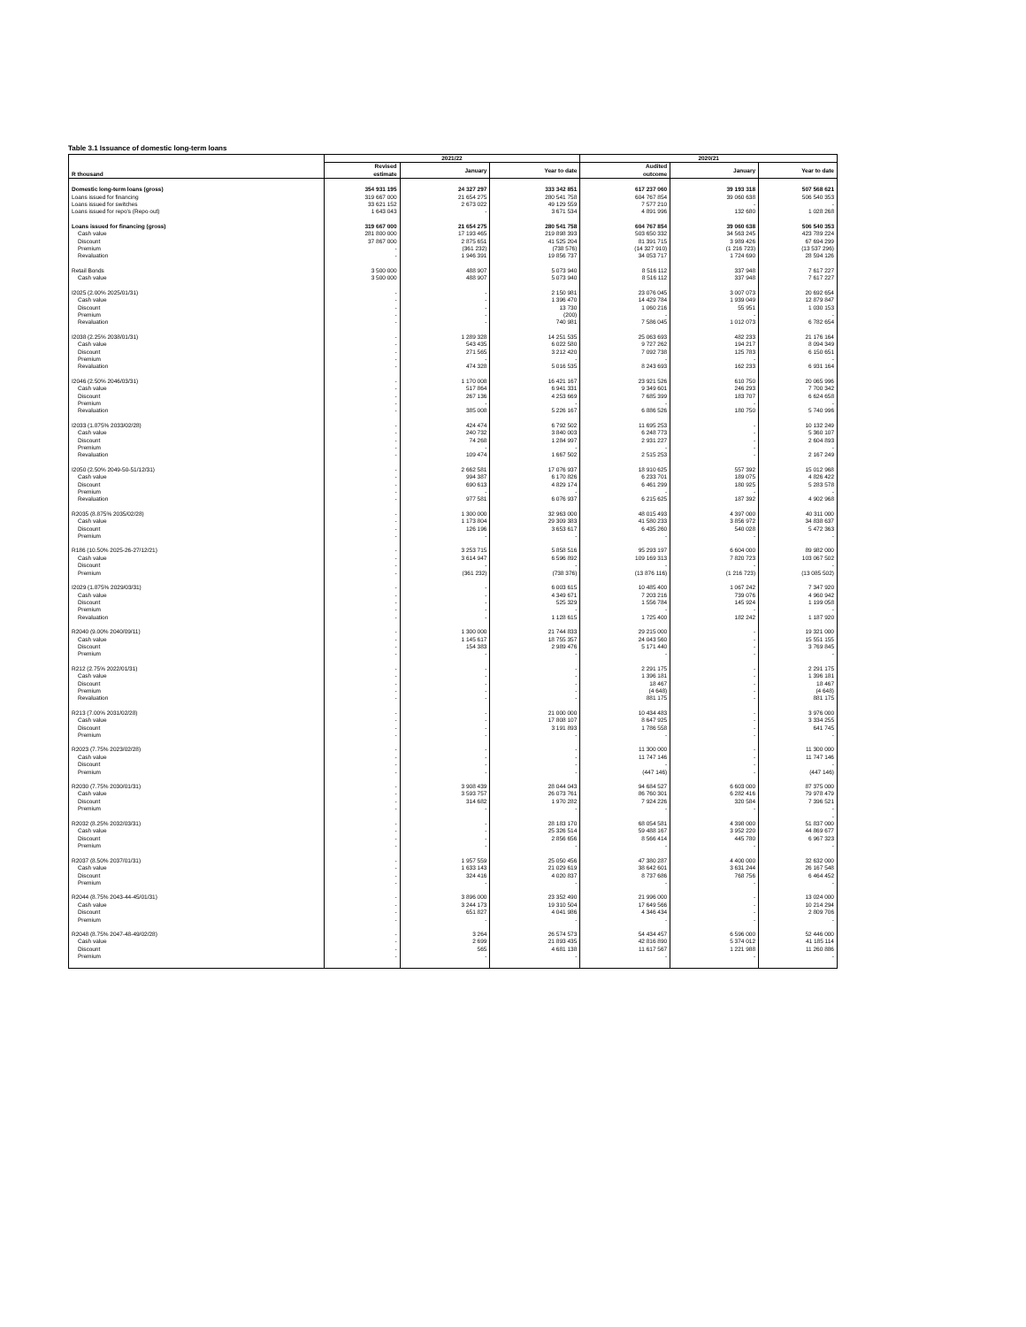Table 3.1 Issuance of domestic long-term loans
| R thousand | 2021/22 | | | 2020/21 | | |
| --- | --- | --- | --- | --- | --- | --- |
| | Revised estimate | January | Year to date | Audited outcome | January | Year to date |
| Domestic long-term loans (gross) | 354 931 195 | 24 327 297 | 333 342 851 | 617 237 060 | 39 193 318 | 507 568 621 |
| Loans issued for financing | 319 667 000 | 21 654 275 | 280 541 758 | 604 767 854 | 39 060 638 | 506 540 353 |
| Loans issued for switches | 33 621 152 | 2 673 022 | 49 129 559 | 7 577 210 | - | - |
| Loans issued for repo's (Repo out) | 1 643 043 | - | 3 671 534 | 4 891 996 | 132 680 | 1 028 268 |
| Loans issued for financing (gross) | 319 667 000 | 21 654 275 | 280 541 758 | 604 767 854 | 39 060 638 | 506 540 353 |
| Cash value | 281 800 000 | 17 193 465 | 219 898 393 | 503 650 332 | 34 563 245 | 423 789 224 |
| Discount | 37 867 000 | 2 875 651 | 41 525 204 | 81 391 715 | 3 989 426 | 67 694 299 |
| Premium | - | (361 232) | (738 576) | (14 327 910) | (1 216 723) | (13 537 296) |
| Revaluation | - | 1 946 391 | 19 856 737 | 34 053 717 | 1 724 690 | 28 594 126 |
| Retail Bonds | 3 500 000 | 488 907 | 5 073 940 | 8 516 112 | 337 948 | 7 617 227 |
| Cash value | 3 500 000 | 488 907 | 5 073 940 | 8 516 112 | 337 948 | 7 617 227 |
| I2025 (2.00% 2025/01/31) | - | - | 2 150 981 | 23 076 045 | 3 007 073 | 20 692 654 |
| Cash value | - | - | 1 396 470 | 14 429 784 | 1 939 049 | 12 879 847 |
| Discount | - | - | 13 730 | 1 060 216 | 55 951 | 1 030 153 |
| Premium | - | - | (200) | - | - | - |
| Revaluation | - | - | 740 981 | 7 586 045 | 1 012 073 | 6 782 654 |
| I2038 (2.25% 2038/01/31) | - | 1 289 328 | 14 251 535 | 25 063 693 | 482 233 | 21 176 164 |
| Cash value | - | 543 435 | 6 022 580 | 9 727 262 | 194 217 | 8 094 349 |
| Discount | - | 271 565 | 3 212 420 | 7 092 738 | 125 783 | 6 150 651 |
| Premium | - | - | - | - | - | - |
| Revaluation | - | 474 328 | 5 016 535 | 8 243 693 | 162 233 | 6 931 164 |
| I2046 (2.50% 2046/03/31) | - | 1 170 008 | 16 421 167 | 23 921 526 | 610 750 | 20 065 996 |
| Cash value | - | 517 864 | 6 941 331 | 9 349 601 | 246 293 | 7 700 342 |
| Discount | - | 267 136 | 4 253 669 | 7 685 399 | 183 707 | 6 624 658 |
| Premium | - | - | - | - | - | - |
| Revaluation | - | 385 008 | 5 226 167 | 6 886 526 | 180 750 | 5 740 996 |
| I2033 (1.875% 2033/02/28) | - | 424 474 | 6 792 502 | 11 695 253 | - | 10 132 249 |
| Cash value | - | 240 732 | 3 840 003 | 6 248 773 | - | 5 360 107 |
| Discount | - | 74 268 | 1 284 997 | 2 931 227 | - | 2 604 893 |
| Premium | - | - | - | - | - | - |
| Revaluation | - | 109 474 | 1 667 502 | 2 515 253 | - | 2 167 249 |
| I2050 (2.50% 2049-50-51/12/31) | - | 2 662 581 | 17 076 937 | 18 910 625 | 557 392 | 15 012 968 |
| Cash value | - | 994 387 | 6 170 826 | 6 233 701 | 189 075 | 4 826 422 |
| Discount | - | 690 613 | 4 829 174 | 6 461 299 | 180 925 | 5 283 578 |
| Premium | - | - | - | - | - | - |
| Revaluation | - | 977 581 | 6 076 937 | 6 215 625 | 187 392 | 4 902 968 |
| R2035 (8.875% 2035/02/28) | - | 1 300 000 | 32 963 000 | 48 015 493 | 4 397 000 | 40 311 000 |
| Cash value | - | 1 173 804 | 29 309 383 | 41 580 233 | 3 856 972 | 34 838 637 |
| Discount | - | 126 196 | 3 653 617 | 6 435 260 | 540 028 | 5 472 363 |
| Premium | - | - | - | - | - | - |
| R186 (10.50% 2025-26-27/12/21) | - | 3 253 715 | 5 858 516 | 95 293 197 | 6 604 000 | 89 982 000 |
| Cash value | - | 3 614 947 | 6 596 892 | 109 169 313 | 7 820 723 | 103 067 502 |
| Discount | - | - | - | - | - | - |
| Premium | - | (361 232) | (738 376) | (13 876 116) | (1 216 723) | (13 085 502) |
| I2029 (1.875% 2029/03/31) | - | - | 6 003 615 | 10 485 400 | 1 067 242 | 7 347 920 |
| Cash value | - | - | 4 349 671 | 7 203 216 | 739 076 | 4 960 942 |
| Discount | - | - | 525 329 | 1 556 784 | 145 924 | 1 199 058 |
| Premium | - | - | - | - | - | - |
| Revaluation | - | - | 1 128 615 | 1 725 400 | 182 242 | 1 187 920 |
| R2040 (9.00% 2040/09/11) | - | 1 300 000 | 21 744 833 | 29 215 000 | - | 19 321 000 |
| Cash value | - | 1 145 617 | 18 755 357 | 24 043 560 | - | 15 551 155 |
| Discount | - | 154 383 | 2 989 476 | 5 171 440 | - | 3 769 845 |
| Premium | - | - | - | - | - | - |
| R212 (2.75% 2022/01/31) | - | - | - | 2 291 175 | - | 2 291 175 |
| Cash value | - | - | - | 1 396 181 | - | 1 396 181 |
| Discount | - | - | - | 18 467 | - | 18 467 |
| Premium | - | - | - | (4 648) | - | (4 648) |
| Revaluation | - | - | - | 881 175 | - | 881 175 |
| R213 (7.00% 2031/02/28) | - | - | 21 000 000 | 10 434 483 | - | 3 976 000 |
| Cash value | - | - | 17 808 107 | 8 647 925 | - | 3 334 255 |
| Discount | - | - | 3 191 893 | 1 786 558 | - | 641 745 |
| Premium | - | - | - | - | - | - |
| R2023 (7.75% 2023/02/28) | - | - | - | 11 300 000 | - | 11 300 000 |
| Cash value | - | - | - | 11 747 146 | - | 11 747 146 |
| Discount | - | - | - | - | - | - |
| Premium | - | - | - | (447 146) | - | (447 146) |
| R2030 (7.75% 2030/01/31) | - | 3 908 439 | 28 044 043 | 94 684 527 | 6 603 000 | 87 375 000 |
| Cash value | - | 3 593 757 | 26 073 761 | 86 760 301 | 6 282 416 | 79 978 479 |
| Discount | - | 314 682 | 1 970 282 | 7 924 226 | 320 584 | 7 396 521 |
| Premium | - | - | - | - | - | - |
| | | | | | | - |
| R2032 (8.25% 2032/03/31) | - | - | 28 183 170 | 68 054 581 | 4 398 000 | 51 837 000 |
| Cash value | - | - | 25 326 514 | 59 488 167 | 3 952 220 | 44 869 677 |
| Discount | - | - | 2 856 656 | 8 566 414 | 445 780 | 6 967 323 |
| Premium | - | - | - | - | - | - |
| R2037 (8.50% 2037/01/31) | - | 1 957 559 | 25 050 456 | 47 380 287 | 4 400 000 | 32 632 000 |
| Cash value | - | 1 633 143 | 21 029 619 | 38 642 601 | 3 631 244 | 26 167 548 |
| Discount | - | 324 416 | 4 020 837 | 8 737 686 | 768 756 | 6 464 452 |
| Premium | - | - | - | - | - | - |
| R2044 (8.75% 2043-44-45/01/31) | - | 3 896 000 | 23 352 490 | 21 996 000 | - | 13 024 000 |
| Cash value | - | 3 244 173 | 19 310 504 | 17 649 566 | - | 10 214 294 |
| Discount | - | 651 827 | 4 041 986 | 4 346 434 | - | 2 809 706 |
| Premium | - | - | - | - | - | - |
| R2048 (8.75% 2047-48-49/02/28) | - | 3 264 | 26 574 573 | 54 434 457 | 6 596 000 | 52 446 000 |
| Cash value | - | 2 699 | 21 893 435 | 42 816 890 | 5 374 012 | 41 185 114 |
| Discount | - | 565 | 4 681 138 | 11 617 567 | 1 221 988 | 11 260 886 |
| Premium | - | - | - | - | - | - |